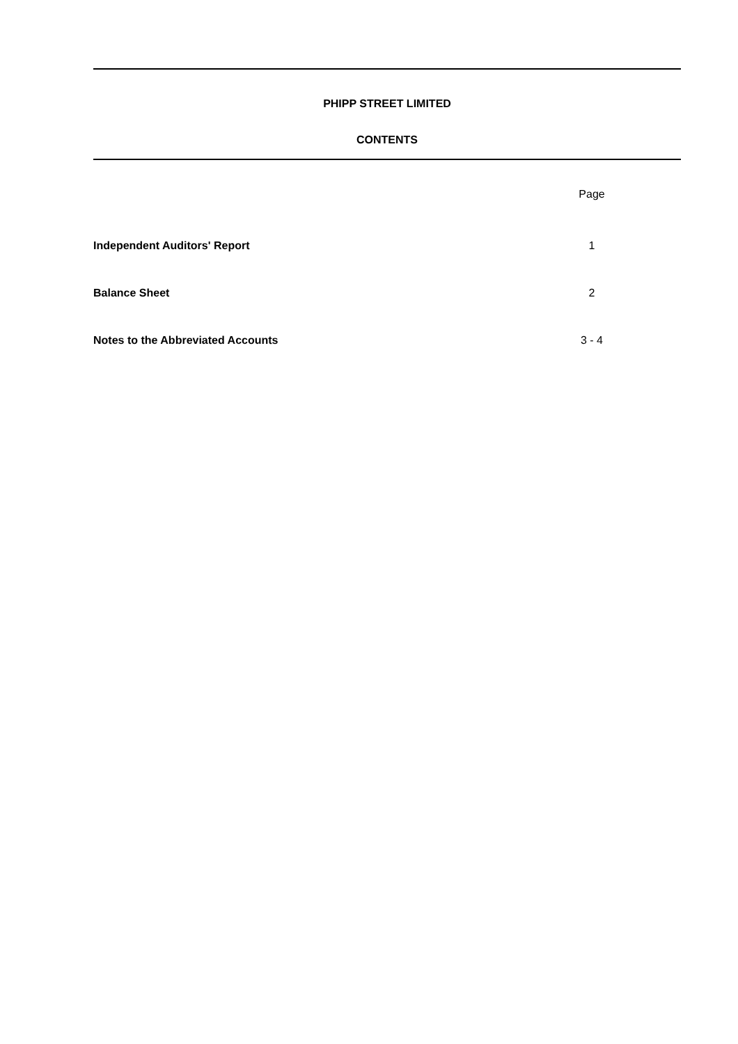PHIPP STREET LIMITED
CONTENTS
Page
Independent Auditors' Report 1
Balance Sheet 2
Notes to the Abbreviated Accounts 3 - 4